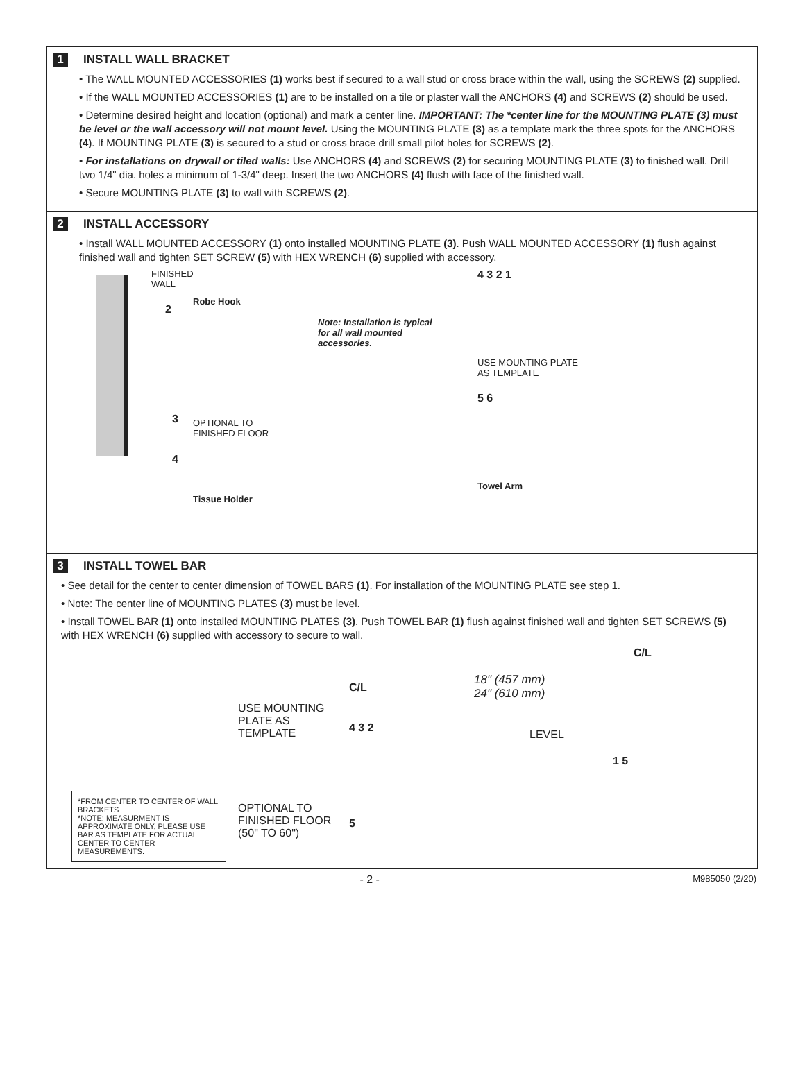1 INSTALL WALL BRACKET
• The WALL MOUNTED ACCESSORIES (1) works best if secured to a wall stud or cross brace within the wall, using the SCREWS (2) supplied.
• If the WALL MOUNTED ACCESSORIES (1) are to be installed on a tile or plaster wall the ANCHORS (4) and SCREWS (2) should be used.
• Determine desired height and location (optional) and mark a center line. IMPORTANT: The *center line for the MOUNTING PLATE (3) must be level or the wall accessory will not mount level. Using the MOUNTING PLATE (3) as a template mark the three spots for the ANCHORS (4). If MOUNTING PLATE (3) is secured to a stud or cross brace drill small pilot holes for SCREWS (2).
• For installations on drywall or tiled walls: Use ANCHORS (4) and SCREWS (2) for securing MOUNTING PLATE (3) to finished wall. Drill two 1/4" dia. holes a minimum of 1-3/4" deep. Insert the two ANCHORS (4) flush with face of the finished wall.
• Secure MOUNTING PLATE (3) to wall with SCREWS (2).
2 INSTALL ACCESSORY
• Install WALL MOUNTED ACCESSORY (1) onto installed MOUNTING PLATE (3). Push WALL MOUNTED ACCESSORY (1) flush against finished wall and tighten SET SCREW (5) with HEX WRENCH (6) supplied with accessory.
FINISHED WALL
2
3
4
Robe Hook
OPTIONAL TO
FINISHED FLOOR
Tissue Holder
Note: Installation is typical
for all wall mounted
accessories.
4 3 2 1
USE MOUNTING PLATE
AS TEMPLATE
5 6
Towel Arm
3 INSTALL TOWEL BAR
• See detail for the center to center dimension of TOWEL BARS (1). For installation of the MOUNTING PLATE see step 1.
• Note: The center line of MOUNTING PLATES (3) must be level.
• Install TOWEL BAR (1) onto installed MOUNTING PLATES (3). Push TOWEL BAR (1) flush against finished wall and tighten SET SCREWS (5) with HEX WRENCH (6) supplied with accessory to secure to wall.
*FROM CENTER TO CENTER OF WALL BRACKETS
*NOTE: MEASURMENT IS APPROXIMATE ONLY, PLEASE USE BAR AS TEMPLATE FOR ACTUAL CENTER TO CENTER MEASUREMENTS.
USE MOUNTING
PLATE AS
TEMPLATE
OPTIONAL TO
FINISHED FLOOR
(50" TO 60")
C/L
4 3 2
5
C/L
18" (457 mm)
24" (610 mm)
LEVEL
1 5
- 2 - M985050 (2/20)